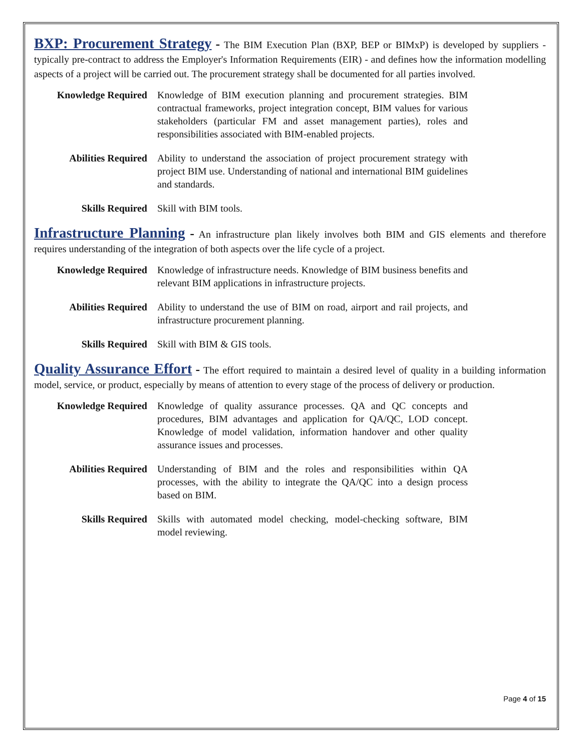BXP: Procurement Strategy - The BIM Execution Plan (BXP, BEP or BIMxP) is developed by suppliers - typically pre-contract to address the Employer's Information Requirements (EIR) - and defines how the information modelling aspects of a project will be carried out. The procurement strategy shall be documented for all parties involved.
Knowledge Required Knowledge of BIM execution planning and procurement strategies. BIM contractual frameworks, project integration concept, BIM values for various stakeholders (particular FM and asset management parties), roles and responsibilities associated with BIM-enabled projects.
Abilities Required Ability to understand the association of project procurement strategy with project BIM use. Understanding of national and international BIM guidelines and standards.
Skills Required Skill with BIM tools.
Infrastructure Planning - An infrastructure plan likely involves both BIM and GIS elements and therefore requires understanding of the integration of both aspects over the life cycle of a project.
Knowledge Required Knowledge of infrastructure needs. Knowledge of BIM business benefits and relevant BIM applications in infrastructure projects.
Abilities Required Ability to understand the use of BIM on road, airport and rail projects, and infrastructure procurement planning.
Skills Required Skill with BIM & GIS tools.
Quality Assurance Effort - The effort required to maintain a desired level of quality in a building information model, service, or product, especially by means of attention to every stage of the process of delivery or production.
Knowledge Required Knowledge of quality assurance processes. QA and QC concepts and procedures, BIM advantages and application for QA/QC, LOD concept. Knowledge of model validation, information handover and other quality assurance issues and processes.
Abilities Required Understanding of BIM and the roles and responsibilities within QA processes, with the ability to integrate the QA/QC into a design process based on BIM.
Skills Required Skills with automated model checking, model-checking software, BIM model reviewing.
Page 4 of 15